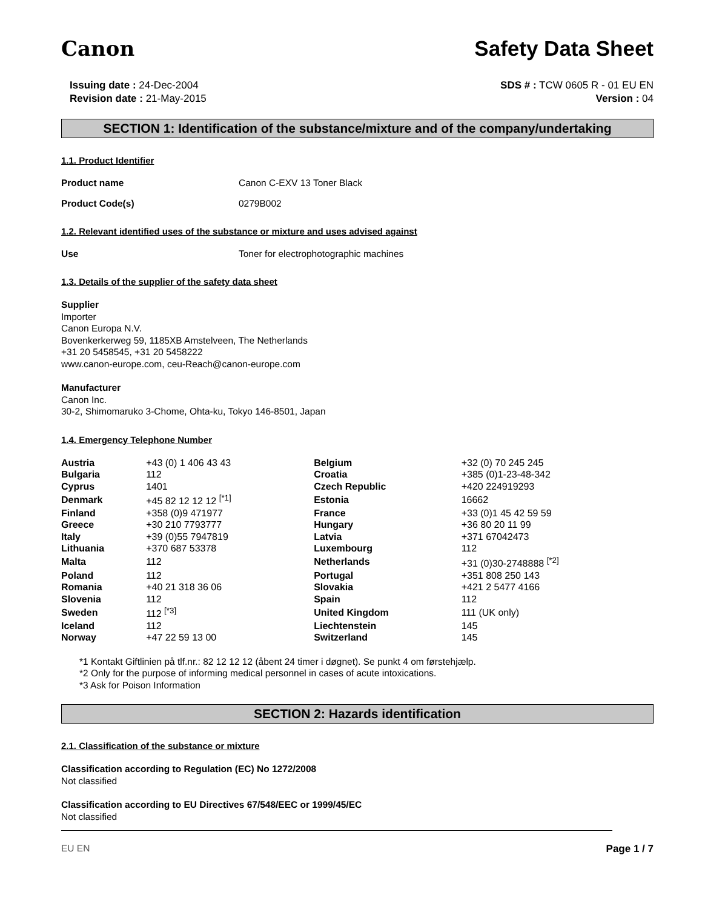Canon Safety Data Sheet
Issuing date : 24-Dec-2004
Revision date : 21-May-2015
SDS # : TCW 0605 R - 01 EU EN
Version : 04
SECTION 1: Identification of the substance/mixture and of the company/undertaking
1.1. Product Identifier
Product name Canon C-EXV 13 Toner Black
Product Code(s) 0279B002
1.2. Relevant identified uses of the substance or mixture and uses advised against
Use Toner for electrophotographic machines
1.3. Details of the supplier of the safety data sheet
Supplier
Importer
Canon Europa N.V.
Bovenkerkerweg 59, 1185XB Amstelveen, The Netherlands
+31 20 5458545, +31 20 5458222
www.canon-europe.com, ceu-Reach@canon-europe.com
Manufacturer
Canon Inc.
30-2, Shimomaruko 3-Chome, Ohta-ku, Tokyo 146-8501, Japan
1.4. Emergency Telephone Number
| Austria | +43 (0) 1 406 43 43 | Belgium | +32 (0) 70 245 245 |
| Bulgaria | 112 | Croatia | +385 (0)1-23-48-342 |
| Cyprus | 1401 | Czech Republic | +420 224919293 |
| Denmark | +45 82 12 12 12 <sup>[*1]</sup> | Estonia | 16662 |
| Finland | +358 (0)9 471977 | France | +33 (0)1 45 42 59 59 |
| Greece | +30 210 7793777 | Hungary | +36 80 20 11 99 |
| Italy | +39 (0)55 7947819 | Latvia | +371 67042473 |
| Lithuania | +370 687 53378 | Luxembourg | 112 |
| Malta | 112 | Netherlands | +31 (0)30-2748888 <sup>[*2]</sup> |
| Poland | 112 | Portugal | +351 808 250 143 |
| Romania | +40 21 318 36 06 | Slovakia | +421 2 5477 4166 |
| Slovenia | 112 | Spain | 112 |
| Sweden | 112 <sup>[*3]</sup> | United Kingdom | 111 (UK only) |
| Iceland | 112 | Liechtenstein | 145 |
| Norway | +47 22 59 13 00 | Switzerland | 145 |
*1 Kontakt Giftlinien på tlf.nr.: 82 12 12 12 (åbent 24 timer i døgnet). Se punkt 4 om førstehjælp.
*2 Only for the purpose of informing medical personnel in cases of acute intoxications.
*3 Ask for Poison Information
SECTION 2: Hazards identification
2.1. Classification of the substance or mixture
Classification according to Regulation (EC) No 1272/2008
Not classified
Classification according to EU Directives 67/548/EEC or 1999/45/EC
Not classified
EU EN Page 1 / 7